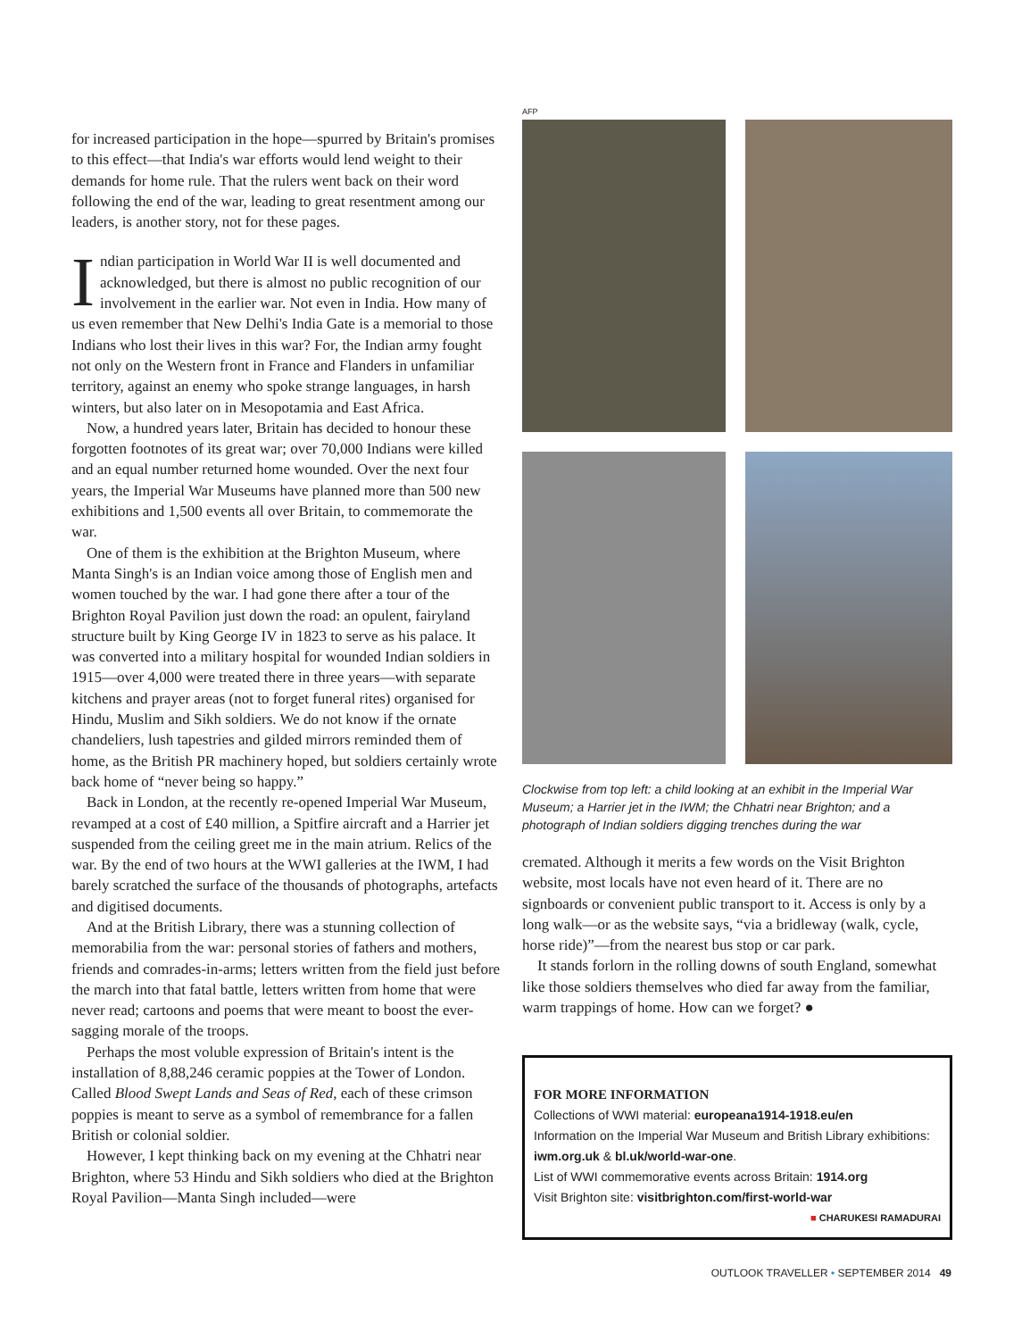for increased participation in the hope—spurred by Britain's promises to this effect—that India's war efforts would lend weight to their demands for home rule. That the rulers went back on their word following the end of the war, leading to great resentment among our leaders, is another story, not for these pages.
Indian participation in World War II is well documented and acknowledged, but there is almost no public recognition of our involvement in the earlier war. Not even in India. How many of us even remember that New Delhi's India Gate is a memorial to those Indians who lost their lives in this war? For, the Indian army fought not only on the Western front in France and Flanders in unfamiliar territory, against an enemy who spoke strange languages, in harsh winters, but also later on in Mesopotamia and East Africa.
Now, a hundred years later, Britain has decided to honour these forgotten footnotes of its great war; over 70,000 Indians were killed and an equal number returned home wounded. Over the next four years, the Imperial War Museums have planned more than 500 new exhibitions and 1,500 events all over Britain, to commemorate the war.
One of them is the exhibition at the Brighton Museum, where Manta Singh's is an Indian voice among those of English men and women touched by the war. I had gone there after a tour of the Brighton Royal Pavilion just down the road: an opulent, fairyland structure built by King George IV in 1823 to serve as his palace. It was converted into a military hospital for wounded Indian soldiers in 1915—over 4,000 were treated there in three years—with separate kitchens and prayer areas (not to forget funeral rites) organised for Hindu, Muslim and Sikh soldiers. We do not know if the ornate chandeliers, lush tapestries and gilded mirrors reminded them of home, as the British PR machinery hoped, but soldiers certainly wrote back home of “never being so happy.”
Back in London, at the recently re-opened Imperial War Museum, revamped at a cost of £40 million, a Spitfire aircraft and a Harrier jet suspended from the ceiling greet me in the main atrium. Relics of the war. By the end of two hours at the WWI galleries at the IWM, I had barely scratched the surface of the thousands of photographs, artefacts and digitised documents.
And at the British Library, there was a stunning collection of memorabilia from the war: personal stories of fathers and mothers, friends and comrades-in-arms; letters written from the field just before the march into that fatal battle, letters written from home that were never read; cartoons and poems that were meant to boost the ever-sagging morale of the troops.
Perhaps the most voluble expression of Britain's intent is the installation of 8,88,246 ceramic poppies at the Tower of London. Called Blood Swept Lands and Seas of Red, each of these crimson poppies is meant to serve as a symbol of remembrance for a fallen British or colonial soldier.
However, I kept thinking back on my evening at the Chhatri near Brighton, where 53 Hindu and Sikh soldiers who died at the Brighton Royal Pavilion—Manta Singh included—were
AFP
Clockwise from top left: a child looking at an exhibit in the Imperial War Museum; a Harrier jet in the IWM; the Chhatri near Brighton; and a photograph of Indian soldiers digging trenches during the war
cremated. Although it merits a few words on the Visit Brighton website, most locals have not even heard of it. There are no signboards or convenient public transport to it. Access is only by a long walk—or as the website says, “via a bridleway (walk, cycle, horse ride)”—from the nearest bus stop or car park.
It stands forlorn in the rolling downs of south England, somewhat like those soldiers themselves who died far away from the familiar, warm trappings of home. How can we forget? ●
FOR MORE INFORMATION
Collections of WWI material: europeana1914-1918.eu/en
Information on the Imperial War Museum and British Library exhibitions: iwm.org.uk & bl.uk/world-war-one.
List of WWI commemorative events across Britain: 1914.org
Visit Brighton site: visitbrighton.com/first-world-war
■ CHARUKESI RAMADURAI
OUTLOOK TRAVELLER • SEPTEMBER 2014 49